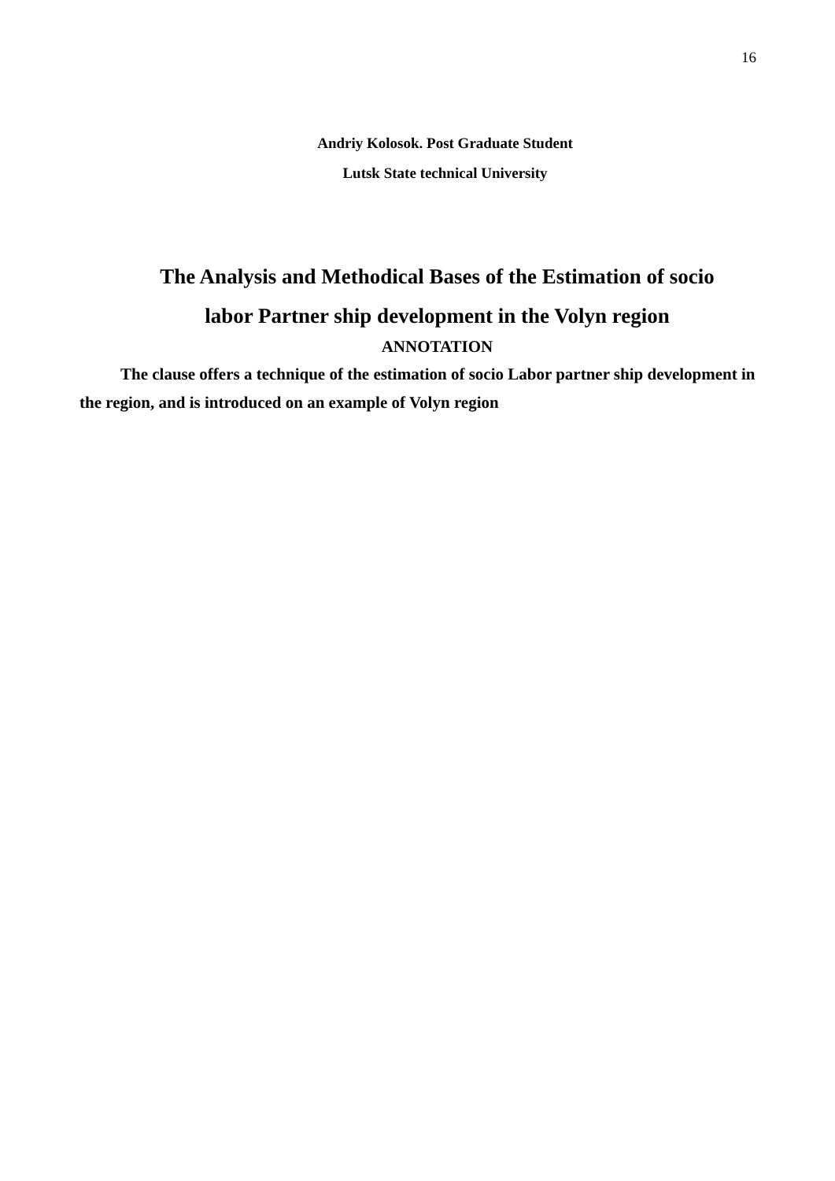16
Andriy Kolosok. Post Graduate Student
Lutsk State technical University
The Analysis and Methodical Bases of the Estimation of socio
labor Partner ship development in the Volyn region
ANNOTATION
The clause offers a technique of the estimation of socio Labor partner ship development in the region, and is introduced on an example of Volyn region